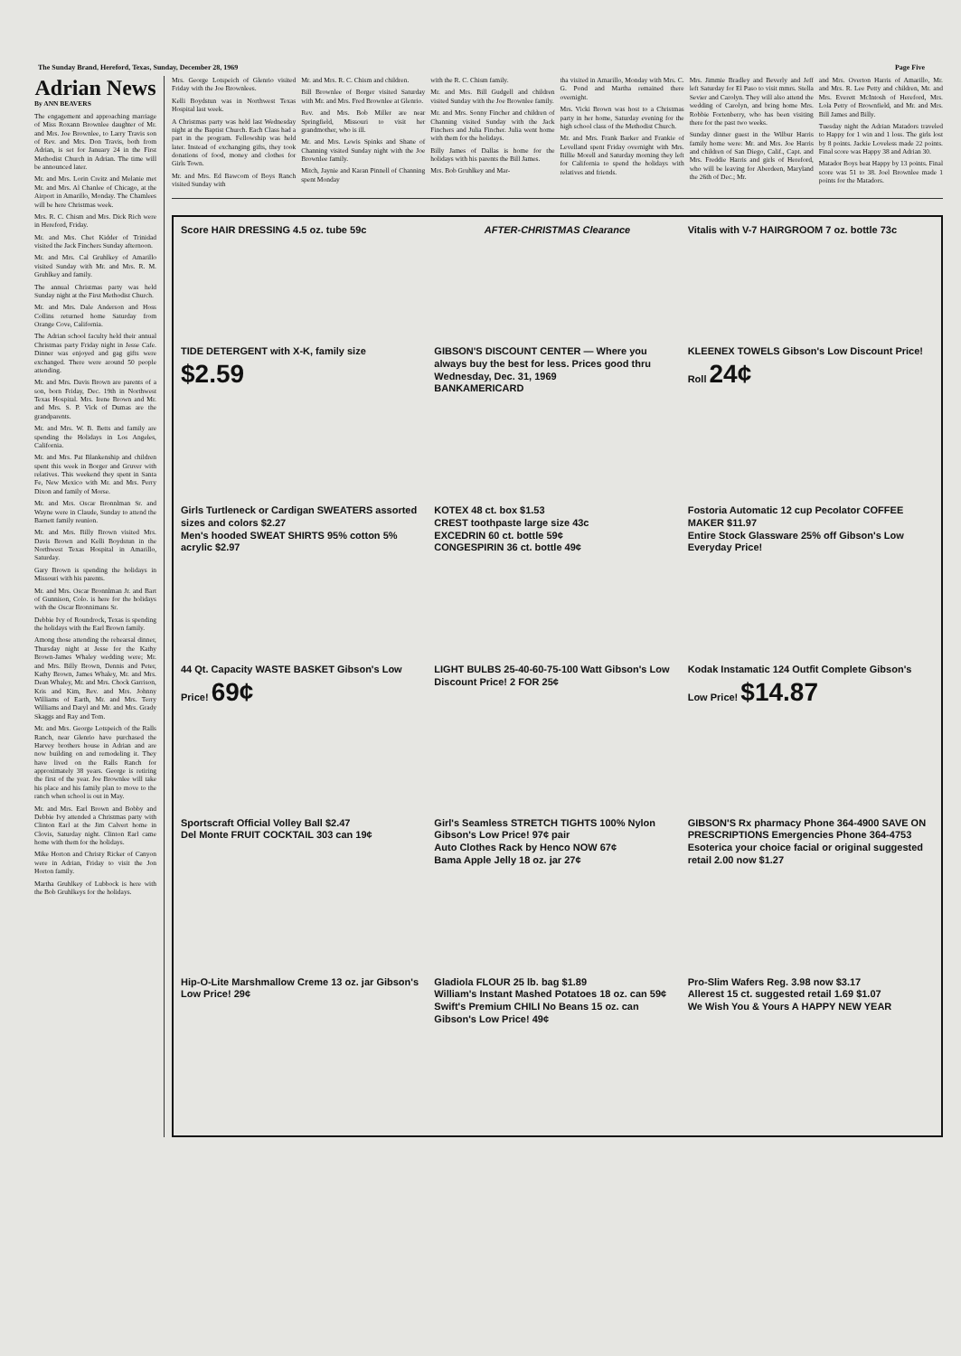The Sunday Brand, Hereford, Texas, Sunday, December 28, 1969 Page Five
Adrian News
By ANN BEAVERS
The engagement and approaching marriage of Miss Roxann Brownlee daughter of Mr. and Mrs. Joe Brownlee, to Larry Travis son of Rev. and Mrs. Don Travis, both from Adrian, is set for January 24 in the First Methodist Church in Adrian. The time will be announced later.
Mr. and Mrs. Lorin Creitz and Melanie met Mr. and Mrs. Al Chanlee of Chicago, at the Airport in Amarillo, Monday. The Chamlees will be here Christmas week.
Mrs. R. C. Chism and Mrs. Dick Rich were in Hereford, Friday.
Mr. and Mrs. Chet Kidder of Trinidad visited the Jack Finchers Sunday afternoon.
Mr. and Mrs. Cal Gruhlkey of Amarillo visited Sunday with Mr. and Mrs. R. M. Gruhlkey and family.
The annual Christmas party was held Sunday night at the First Methodist Church.
Mr. and Mrs. Dale Anderson and Hoss Collins returned home Saturday from Orange Cove, California.
The Adrian school faculty held their annual Christmas party Friday night in Jesse Cafe. Dinner was enjoyed and gag gifts were exchanged. There were around 50 people attending.
Mr. and Mrs. Davis Brown are parents of a son, born Friday, Dec. 19th in Northwest Texas Hospital. Mrs. Irene Brown and Mr. and Mrs. S. P. Vick of Dumas are the grandparents.
Mr. and Mrs. W. B. Betts and family are spending the Holidays in Los Angeles, California.
Mr. and Mrs. Pat Blankenship and children spent this week in Borger and Gruver with relatives. This weekend they spent in Santa Fe, New Mexico with Mr. and Mrs. Perry Dixon and family of Morse.
Mr. and Mrs. Oscar Bronnlman Sr. and Wayne were in Claude, Sunday to attend the Barnett family reunion.
Mr. and Mrs. Billy Brown visited Mrs. Davis Brown and Kelli Boydstun in the Northwest Texas Hospital in Amarillo, Saturday.
Gary Brown is spending the holidays in Missouri with his parents.
Mr. and Mrs. Oscar Bronnlman Jr. and Bart of Gunnison, Colo. is here for the holidays with the Oscar Bronnimans Sr.
Debbie Ivy of Roundrock, Texas is spending the holidays with the Earl Brown family.
Among those attending the rehearsal dinner, Thursday night at Jesse for the Kathy Brown-James Whaley wedding were; Mr. and Mrs. Billy Brown, Dennis and Peter, Kathy Brown, James Whaley, Mr. and Mrs. Dean Whaley, Mr. and Mrs. Chock Garrison, Kris and Kim, Rev. and Mrs. Johnny Williams of Earth, Mr. and Mrs. Terry Williams and Daryl and Mr. and Mrs. Grady Skaggs and Ray and Tom.
Mr. and Mrs. George Lotspeich of the Ralls Ranch, near Glenrio have purchased the Harvey brothers house in Adrian and are now building on and remodeling it. They have lived on the Ralls Ranch for approximately 38 years. George is retiring the first of the year. Joe Brownlee will take his place and his family plan to move to the ranch when school is out in May.
Mr. and Mrs. Earl Brown and Bobby and Debbie Ivy attended a Christmas party with Clinton Earl at the Jim Calvert home in Clovis, Saturday night. Clinton Earl came home with them for the holidays.
Mike Horton and Christy Ricker of Canyon were in Adrian, Friday to visit the Jon Horton family.
Martha Gruhlkey of Lubbock is here with the Bob Gruhlkeys for the holidays.
Mrs. George Lotspeich of Glenrio visited Friday with the Joe Brownlees.
Kelli Boydstun was in Northwest Texas Hospital last week.
A Christmas party was held last Wednesday night at the Baptist Church. Each Class had a part in the program. Fellowship was held later. Instead of exchanging gifts, they took donations of food, money and clothes for Girls Town.
Mr. and Mrs. Ed Bawcom of Boys Ranch visited Sunday with
Mr. and Mrs. R. C. Chism and children.
Bill Brownlee of Borger visited Saturday with Mr. and Mrs. Fred Brownlee at Glenrio.
Rev. and Mrs. Bob Miller are near Springfield, Missouri to visit her grandmother, who is ill.
Mr. and Mrs. Lewis Spinks and Shane of Channing visited Sunday night with the Joe Brownlee family.
Mitch, Jaynie and Karan Pinnell of Channing spent Monday
with the R. C. Chism family.
Mr. and Mrs. Bill Gudgell and children visited Sunday with the Joe Brownlee family.
Mr. and Mrs. Sonny Fincher and children of Channing visited Sunday with the Jack Finchers and Julia Fincher. Julia went home with them for the holidays.
Billy James of Dallas is home for the holidays with his parents the Bill James.
Mrs. Bob Gruhlkey and Mar-
tha visited in Amarillo, Monday with Mrs. C. G. Pond and Martha remained there overnight.
Mrs. Vicki Brown was host to a Christmas party in her home, Saturday evening for the high school class of the Methodist Church.
Mr. and Mrs. Frank Barker and Frankie of Levelland spent Friday overnight with Mrs. Billie Morell and Saturday morning they left for California to spend the holidays with relatives and friends.
Mrs. Jimmie Bradley and Beverly and Jeff left Saturday for El Paso to visit mmrs. Stella Sevier and Carolyn. They will also attend the wedding of Carolyn, and bring home Mrs. Robbie Fortenberry, who has been visiting there for the past two weeks.
Sunday dinner guest in the Wilbur Harris family home were: Mr. and Mrs. Joe Harris and children of San Diego, Calif., Capt. and Mrs. Freddie Harris and girls of Hereford, who will be leaving for Aberdeen, Maryland the 26th of Dec.; Mr.
and Mrs. Overton Harris of Amarillo, Mr. and Mrs. R. Lee Petty and children, Mr. and Mrs. Everett McIntosh of Hereford, Mrs. Lola Petty of Brownfield, and Mr. and Mrs. Bill James and Billy.
Tuesday night the Adrian Matadors traveled to Happy for 1 win and 1 loss. The girls lost by 8 points. Jackie Loveless made 22 points. Final score was Happy 38 and Adrian 30.
Matador Boys beat Happy by 13 points. Final score was 51 to 38. Joel Brownlee made 1 points for the Matadors.
Score HAIR DRESSING 4.5 oz. tube 59c
AFTER-CHRISTMAS Clearance
Vitalis with V-7 HAIRGROOM 7 oz. bottle 73c
TIDE DETERGENT with X-K, family size $2.59
GIBSON'S DISCOUNT CENTER — Where you always buy the best for less. Prices good thru Wednesday, Dec. 31, 1969
BANKAMERICARD
KLEENEX TOWELS Gibson's Low Discount Price! Roll 24¢
Girls Turtleneck or Cardigan SWEATERS assorted sizes and colors $2.27
Men's hooded SWEAT SHIRTS 95% cotton 5% acrylic $2.97
KOTEX 48 ct. box $1.53
CREST toothpaste large size 43c
EXCEDRIN 60 ct. bottle 59¢
CONGESPIRIN 36 ct. bottle 49¢
Fostoria Automatic 12 cup Pecolator COFFEE MAKER $11.97
Entire Stock Glassware 25% off Gibson's Low Everyday Price!
44 Qt. Capacity WASTE BASKET Gibson's Low Price! 69¢
LIGHT BULBS 25-40-60-75-100 Watt Gibson's Low Discount Price! 2 FOR 25¢
Kodak Instamatic 124 Outfit Complete Gibson's Low Price! $14.87
Sportscraft Official Volley Ball $2.47
Del Monte FRUIT COCKTAIL 303 can 19¢
Girl's Seamless STRETCH TIGHTS 100% Nylon Gibson's Low Price! 97¢ pair
Auto Clothes Rack by Henco NOW 67¢
Bama Apple Jelly 18 oz. jar 27¢
GIBSON'S Rx pharmacy Phone 364-4900 SAVE ON PRESCRIPTIONS Emergencies Phone 364-4753
Esoterica your choice facial or original suggested retail 2.00 now $1.27
Hip-O-Lite Marshmallow Creme 13 oz. jar Gibson's Low Price! 29¢
Gladiola FLOUR 25 lb. bag $1.89
William's Instant Mashed Potatoes 18 oz. can 59¢
Swift's Premium CHILI No Beans 15 oz. can Gibson's Low Price! 49¢
Pro-Slim Wafers Reg. 3.98 now $3.17
Allerest 15 ct. suggested retail 1.69 $1.07
We Wish You & Yours A HAPPY NEW YEAR